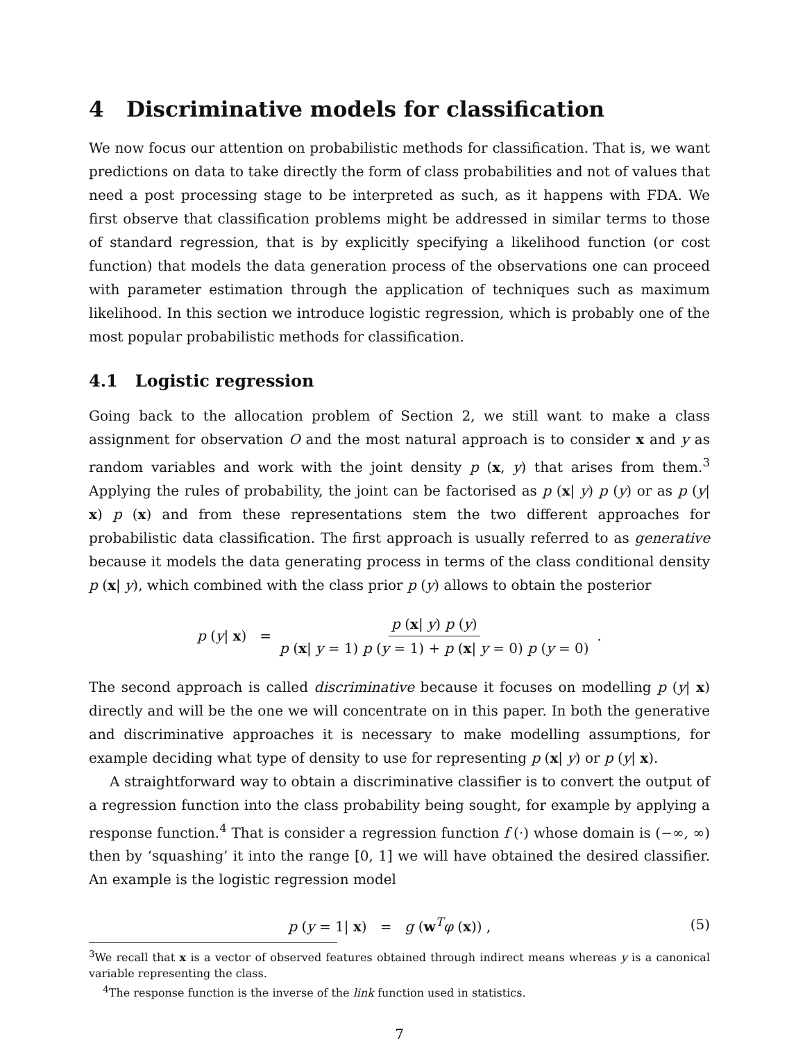4 Discriminative models for classification
We now focus our attention on probabilistic methods for classification. That is, we want predictions on data to take directly the form of class probabilities and not of values that need a post processing stage to be interpreted as such, as it happens with FDA. We first observe that classification problems might be addressed in similar terms to those of standard regression, that is by explicitly specifying a likelihood function (or cost function) that models the data generation process of the observations one can proceed with parameter estimation through the application of techniques such as maximum likelihood. In this section we introduce logistic regression, which is probably one of the most popular probabilistic methods for classification.
4.1 Logistic regression
Going back to the allocation problem of Section 2, we still want to make a class assignment for observation O and the most natural approach is to consider x and y as random variables and work with the joint density p (x, y) that arises from them.<sup>3</sup> Applying the rules of probability, the joint can be factorised as p (x| y) p (y) or as p (y| x) p (x) and from these representations stem the two different approaches for probabilistic data classification. The first approach is usually referred to as generative because it models the data generating process in terms of the class conditional density p (x| y), which combined with the class prior p (y) allows to obtain the posterior
p (y| x) = p (x| y) p (y) p (x| y = 1) p (y = 1) + p (x| y = 0) p (y = 0).
The second approach is called discriminative because it focuses on modelling p (y| x) directly and will be the one we will concentrate on in this paper. In both the generative and discriminative approaches it is necessary to make modelling assumptions, for example deciding what type of density to use for representing p (x| y) or p (y| x).
A straightforward way to obtain a discriminative classifier is to convert the output of a regression function into the class probability being sought, for example by applying a response function.<sup>4</sup> That is consider a regression function f (·) whose domain is (−∞, ∞) then by ‘squashing’ it into the range [0, 1] we will have obtained the desired classifier. An example is the logistic regression model
p (y = 1| x) = g (w<sup>T</sup>φ (x)) , (5)
<sup>3</sup> We recall that x is a vector of observed features obtained through indirect means whereas y is a canonical variable representing the class.
<sup>4</sup> The response function is the inverse of the link function used in statistics.
7